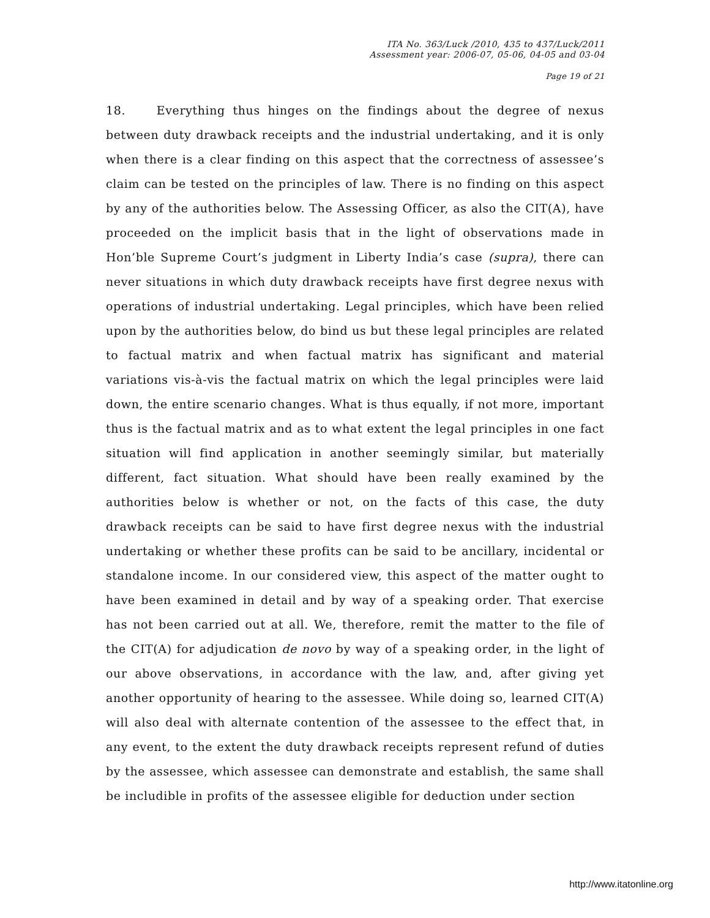ITA No. 363/Luck /2010, 435 to 437/Luck/2011
Assessment year: 2006-07, 05-06, 04-05 and 03-04
Page 19 of 21
18. Everything thus hinges on the findings about the degree of nexus between duty drawback receipts and the industrial undertaking, and it is only when there is a clear finding on this aspect that the correctness of assessee’s claim can be tested on the principles of law. There is no finding on this aspect by any of the authorities below. The Assessing Officer, as also the CIT(A), have proceeded on the implicit basis that in the light of observations made in Hon’ble Supreme Court’s judgment in Liberty India’s case (supra), there can never situations in which duty drawback receipts have first degree nexus with operations of industrial undertaking. Legal principles, which have been relied upon by the authorities below, do bind us but these legal principles are related to factual matrix and when factual matrix has significant and material variations vis-à-vis the factual matrix on which the legal principles were laid down, the entire scenario changes. What is thus equally, if not more, important thus is the factual matrix and as to what extent the legal principles in one fact situation will find application in another seemingly similar, but materially different, fact situation. What should have been really examined by the authorities below is whether or not, on the facts of this case, the duty drawback receipts can be said to have first degree nexus with the industrial undertaking or whether these profits can be said to be ancillary, incidental or standalone income. In our considered view, this aspect of the matter ought to have been examined in detail and by way of a speaking order. That exercise has not been carried out at all. We, therefore, remit the matter to the file of the CIT(A) for adjudication de novo by way of a speaking order, in the light of our above observations, in accordance with the law, and, after giving yet another opportunity of hearing to the assessee. While doing so, learned CIT(A) will also deal with alternate contention of the assessee to the effect that, in any event, to the extent the duty drawback receipts represent refund of duties by the assessee, which assessee can demonstrate and establish, the same shall be includible in profits of the assessee eligible for deduction under section
http://www.itatonline.org